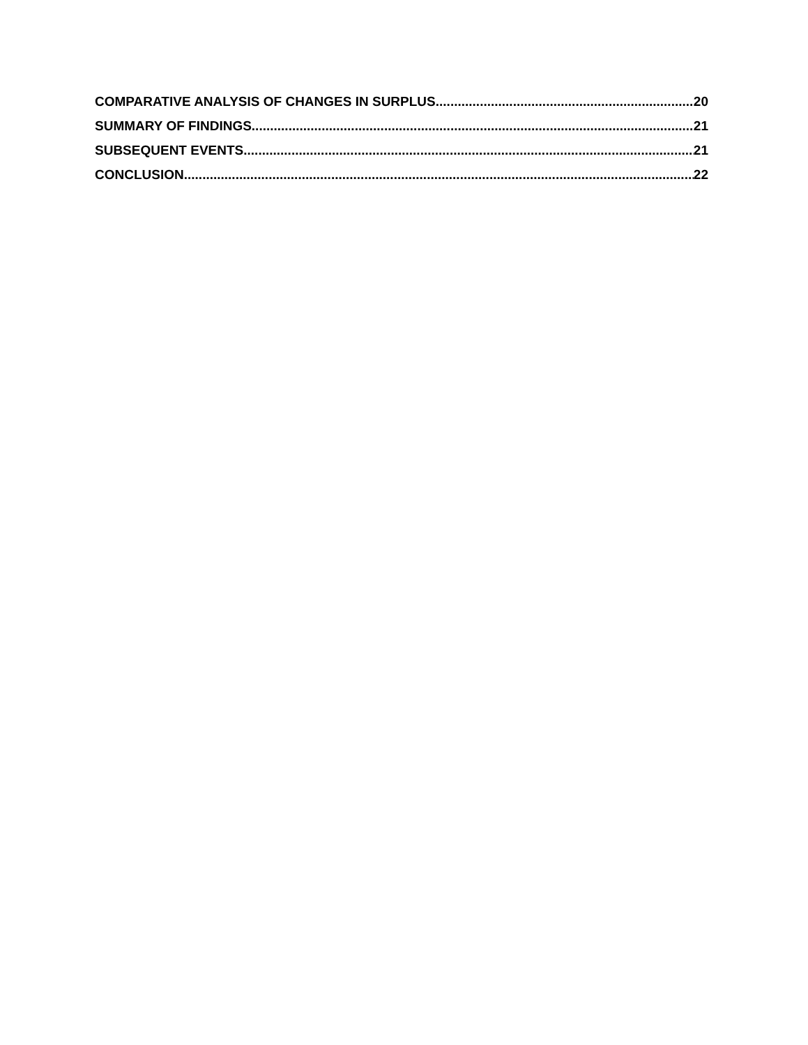COMPARATIVE ANALYSIS OF CHANGES IN SURPLUS 20
SUMMARY OF FINDINGS 21
SUBSEQUENT EVENTS 21
CONCLUSION 22